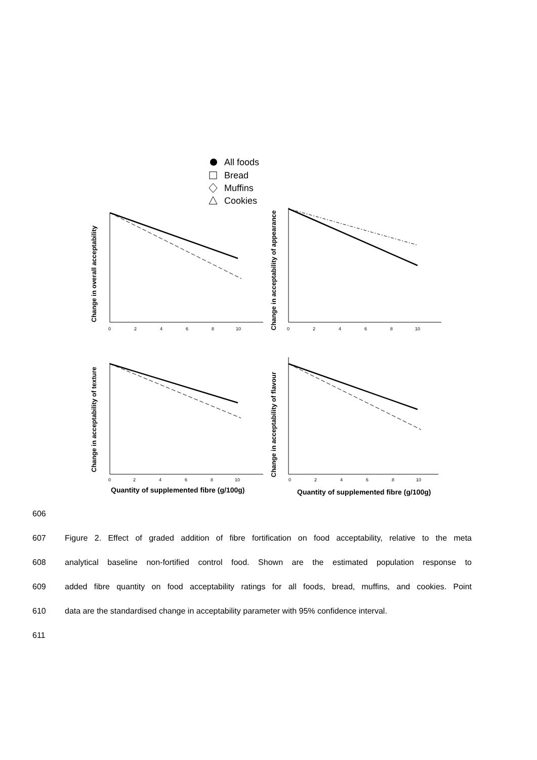All foods
Bread
Muffins
Cookies
0
2
4
6
8
10
0
2
4
6
8
10
0
2
4
6
8
10
0
2
4
6
8
10
Change in overall acceptability
Change in acceptability of appearance
Change in acceptability of texture
Change in acceptability of flavour
Quantity of supplemented fibre (g/100g)
Quantity of supplemented fibre (g/100g)
606
607 Figure 2. Effect of graded addition of fibre fortification on food acceptability, relative to the meta
608 analytical baseline non-fortified control food. Shown are the estimated population response to
609 added fibre quantity on food acceptability ratings for all foods, bread, muffins, and cookies. Point
610 data are the standardised change in acceptability parameter with 95% confidence interval.
611